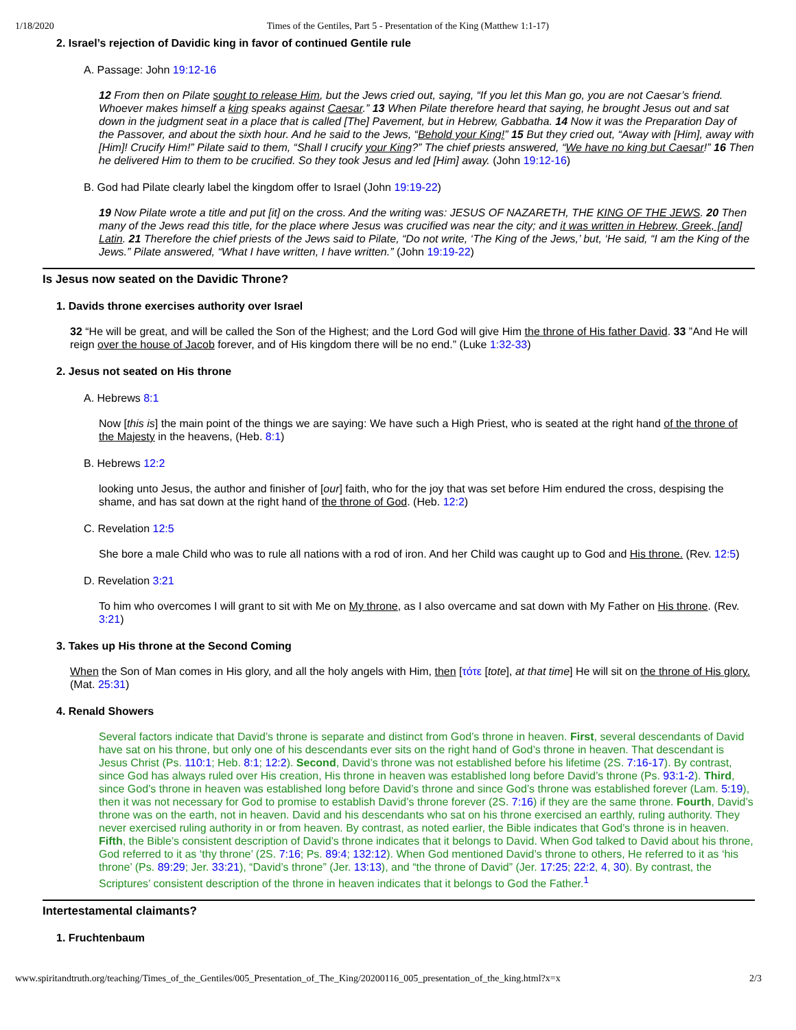1/18/2020 Times of the Gentiles, Part 5 - Presentation of the King (Matthew 1:1-17)
2. Israel’s rejection of Davidic king in favor of continued Gentile rule
A. Passage: John 19:12-16
12 From then on Pilate sought to release Him, but the Jews cried out, saying, “If you let this Man go, you are not Caesar’s friend. Whoever makes himself a king speaks against Caesar.” 13 When Pilate therefore heard that saying, he brought Jesus out and sat down in the judgment seat in a place that is called [The] Pavement, but in Hebrew, Gabbatha. 14 Now it was the Preparation Day of the Passover, and about the sixth hour. And he said to the Jews, “Behold your King!” 15 But they cried out, “Away with [Him], away with [Him]! Crucify Him!” Pilate said to them, “Shall I crucify your King?” The chief priests answered, “We have no king but Caesar!” 16 Then he delivered Him to them to be crucified. So they took Jesus and led [Him] away. (John 19:12-16)
B. God had Pilate clearly label the kingdom offer to Israel (John 19:19-22)
19 Now Pilate wrote a title and put [it] on the cross. And the writing was: JESUS OF NAZARETH, THE KING OF THE JEWS. 20 Then many of the Jews read this title, for the place where Jesus was crucified was near the city; and it was written in Hebrew, Greek, [and] Latin. 21 Therefore the chief priests of the Jews said to Pilate, “Do not write, ‘The King of the Jews,’ but, ‘He said, “I am the King of the Jews.” Pilate answered, “What I have written, I have written.” (John 19:19-22)
Is Jesus now seated on the Davidic Throne?
1. Davids throne exercises authority over Israel
32 “He will be great, and will be called the Son of the Highest; and the Lord God will give Him the throne of His father David. 33 ”And He will reign over the house of Jacob forever, and of His kingdom there will be no end.” (Luke 1:32-33)
2. Jesus not seated on His throne
A. Hebrews 8:1
Now [this is] the main point of the things we are saying: We have such a High Priest, who is seated at the right hand of the throne of the Majesty in the heavens, (Heb. 8:1)
B. Hebrews 12:2
looking unto Jesus, the author and finisher of [our] faith, who for the joy that was set before Him endured the cross, despising the shame, and has sat down at the right hand of the throne of God. (Heb. 12:2)
C. Revelation 12:5
She bore a male Child who was to rule all nations with a rod of iron. And her Child was caught up to God and His throne. (Rev. 12:5)
D. Revelation 3:21
To him who overcomes I will grant to sit with Me on My throne, as I also overcame and sat down with My Father on His throne. (Rev. 3:21)
3. Takes up His throne at the Second Coming
When the Son of Man comes in His glory, and all the holy angels with Him, then [τότε [tote], at that time] He will sit on the throne of His glory. (Mat. 25:31)
4. Renald Showers
Several factors indicate that David’s throne is separate and distinct from God’s throne in heaven. First, several descendants of David have sat on his throne, but only one of his descendants ever sits on the right hand of God’s throne in heaven. That descendant is Jesus Christ (Ps. 110:1; Heb. 8:1; 12:2). Second, David’s throne was not established before his lifetime (2S. 7:16-17). By contrast, since God has always ruled over His creation, His throne in heaven was established long before David’s throne (Ps. 93:1-2). Third, since God’s throne in heaven was established long before David’s throne and since God’s throne was established forever (Lam. 5:19), then it was not necessary for God to promise to establish David’s throne forever (2S. 7:16) if they are the same throne. Fourth, David’s throne was on the earth, not in heaven. David and his descendants who sat on his throne exercised an earthly, ruling authority. They never exercised ruling authority in or from heaven. By contrast, as noted earlier, the Bible indicates that God’s throne is in heaven. Fifth, the Bible’s consistent description of David’s throne indicates that it belongs to David. When God talked to David about his throne, God referred to it as ‘thy throne’ (2S. 7:16; Ps. 89:4; 132:12). When God mentioned David’s throne to others, He referred to it as ‘his throne’ (Ps. 89:29; Jer. 33:21), “David’s throne” (Jer. 13:13), and “the throne of David” (Jer. 17:25; 22:2, 4, 30). By contrast, the Scriptures’ consistent description of the throne in heaven indicates that it belongs to God the Father.<sup>1</sup>
Intertestamental claimants?
1. Fruchtenbaum
www.spiritandtruth.org/teaching/Times_of_the_Gentiles/005_Presentation_of_The_King/20200116_005_presentation_of_the_king.html?x=x 2/3